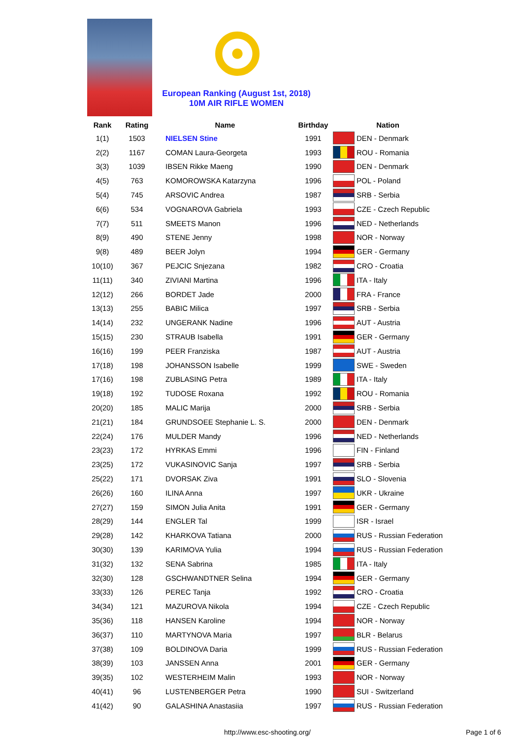European Ranking (August 1st, 2018)
10M AIR RIFLE WOMEN
| Rank | Rating | Name | Birthday | Nation | |
| --- | --- | --- | --- | --- | --- |
| 1(1) | 1503 | NIELSEN Stine | 1991 | | DEN - Denmark |
| 2(2) | 1167 | COMAN Laura-Georgeta | 1993 | | ROU - Romania |
| 3(3) | 1039 | IBSEN Rikke Maeng | 1990 | | DEN - Denmark |
| 4(5) | 763 | KOMOROWSKA Katarzyna | 1996 | | POL - Poland |
| 5(4) | 745 | ARSOVIC Andrea | 1987 | | SRB - Serbia |
| 6(6) | 534 | VOGNAROVA Gabriela | 1993 | | CZE - Czech Republic |
| 7(7) | 511 | SMEETS Manon | 1996 | | NED - Netherlands |
| 8(9) | 490 | STENE Jenny | 1998 | | NOR - Norway |
| 9(8) | 489 | BEER Jolyn | 1994 | | GER - Germany |
| 10(10) | 367 | PEJCIC Snjezana | 1982 | | CRO - Croatia |
| 11(11) | 340 | ZIVIANI Martina | 1996 | | ITA - Italy |
| 12(12) | 266 | BORDET Jade | 2000 | | FRA - France |
| 13(13) | 255 | BABIC Milica | 1997 | | SRB - Serbia |
| 14(14) | 232 | UNGERANK Nadine | 1996 | | AUT - Austria |
| 15(15) | 230 | STRAUB Isabella | 1991 | | GER - Germany |
| 16(16) | 199 | PEER Franziska | 1987 | | AUT - Austria |
| 17(18) | 198 | JOHANSSON Isabelle | 1999 | | SWE - Sweden |
| 17(16) | 198 | ZUBLASING Petra | 1989 | | ITA - Italy |
| 19(18) | 192 | TUDOSE Roxana | 1992 | | ROU - Romania |
| 20(20) | 185 | MALIC Marija | 2000 | | SRB - Serbia |
| 21(21) | 184 | GRUNDSOEE Stephanie L. S. | 2000 | | DEN - Denmark |
| 22(24) | 176 | MULDER Mandy | 1996 | | NED - Netherlands |
| 23(23) | 172 | HYRKAS Emmi | 1996 | | FIN - Finland |
| 23(25) | 172 | VUKASINOVIC Sanja | 1997 | | SRB - Serbia |
| 25(22) | 171 | DVORSAK Ziva | 1991 | | SLO - Slovenia |
| 26(26) | 160 | ILINA Anna | 1997 | | UKR - Ukraine |
| 27(27) | 159 | SIMON Julia Anita | 1991 | | GER - Germany |
| 28(29) | 144 | ENGLER Tal | 1999 | | ISR - Israel |
| 29(28) | 142 | KHARKOVA Tatiana | 2000 | | RUS - Russian Federation |
| 30(30) | 139 | KARIMOVA Yulia | 1994 | | RUS - Russian Federation |
| 31(32) | 132 | SENA Sabrina | 1985 | | ITA - Italy |
| 32(30) | 128 | GSCHWANDTNER Selina | 1994 | | GER - Germany |
| 33(33) | 126 | PEREC Tanja | 1992 | | CRO - Croatia |
| 34(34) | 121 | MAZUROVA Nikola | 1994 | | CZE - Czech Republic |
| 35(36) | 118 | HANSEN Karoline | 1994 | | NOR - Norway |
| 36(37) | 110 | MARTYNOVA Maria | 1997 | | BLR - Belarus |
| 37(38) | 109 | BOLDINOVA Daria | 1999 | | RUS - Russian Federation |
| 38(39) | 103 | JANSSEN Anna | 2001 | | GER - Germany |
| 39(35) | 102 | WESTERHEIM Malin | 1993 | | NOR - Norway |
| 40(41) | 96 | LUSTENBERGER Petra | 1990 | | SUI - Switzerland |
| 41(42) | 90 | GALASHINA Anastasiia | 1997 | | RUS - Russian Federation |
http://www.esc-shooting.org/ Page 1 of 6